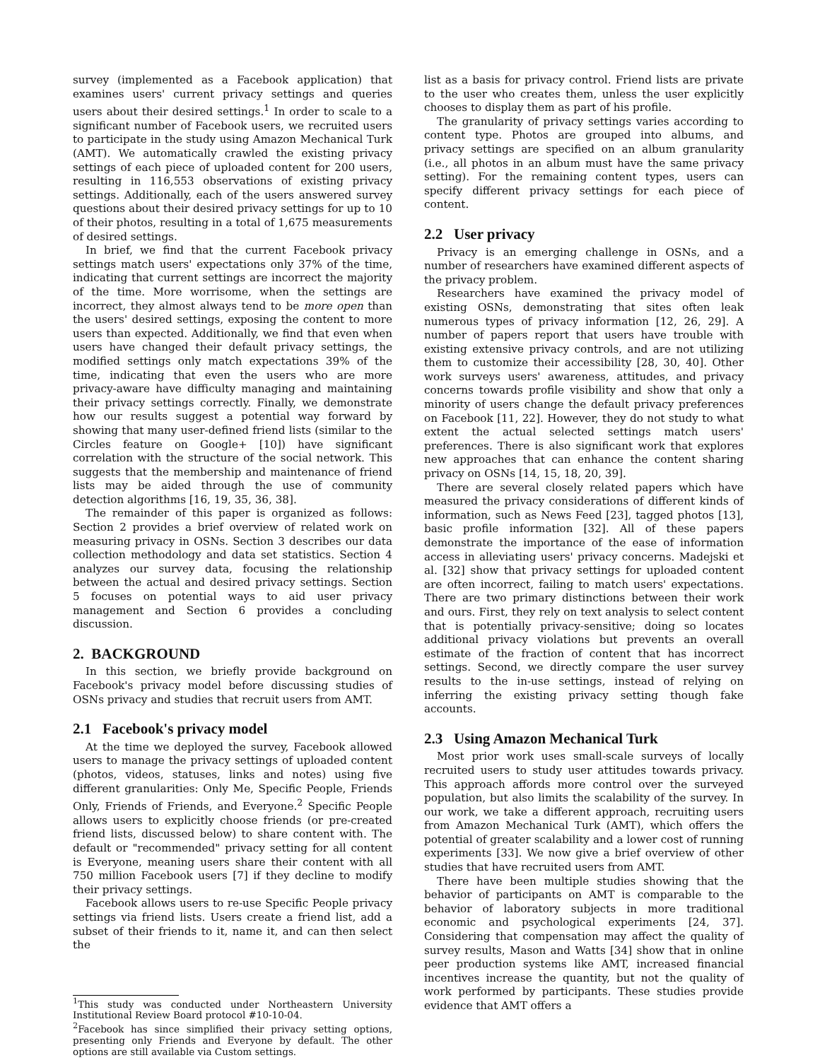survey (implemented as a Facebook application) that examines users' current privacy settings and queries users about their desired settings.<sup>1</sup> In order to scale to a significant number of Facebook users, we recruited users to participate in the study using Amazon Mechanical Turk (AMT). We automatically crawled the existing privacy settings of each piece of uploaded content for 200 users, resulting in 116,553 observations of existing privacy settings. Additionally, each of the users answered survey questions about their desired privacy settings for up to 10 of their photos, resulting in a total of 1,675 measurements of desired settings.
In brief, we find that the current Facebook privacy settings match users' expectations only 37% of the time, indicating that current settings are incorrect the majority of the time. More worrisome, when the settings are incorrect, they almost always tend to be more open than the users' desired settings, exposing the content to more users than expected. Additionally, we find that even when users have changed their default privacy settings, the modified settings only match expectations 39% of the time, indicating that even the users who are more privacy-aware have difficulty managing and maintaining their privacy settings correctly. Finally, we demonstrate how our results suggest a potential way forward by showing that many user-defined friend lists (similar to the Circles feature on Google+ [10]) have significant correlation with the structure of the social network. This suggests that the membership and maintenance of friend lists may be aided through the use of community detection algorithms [16, 19, 35, 36, 38].
The remainder of this paper is organized as follows: Section 2 provides a brief overview of related work on measuring privacy in OSNs. Section 3 describes our data collection methodology and data set statistics. Section 4 analyzes our survey data, focusing the relationship between the actual and desired privacy settings. Section 5 focuses on potential ways to aid user privacy management and Section 6 provides a concluding discussion.
2. BACKGROUND
In this section, we briefly provide background on Facebook's privacy model before discussing studies of OSNs privacy and studies that recruit users from AMT.
2.1 Facebook's privacy model
At the time we deployed the survey, Facebook allowed users to manage the privacy settings of uploaded content (photos, videos, statuses, links and notes) using five different granularities: Only Me, Specific People, Friends Only, Friends of Friends, and Everyone.<sup>2</sup> Specific People allows users to explicitly choose friends (or pre-created friend lists, discussed below) to share content with. The default or "recommended" privacy setting for all content is Everyone, meaning users share their content with all 750 million Facebook users [7] if they decline to modify their privacy settings.
Facebook allows users to re-use Specific People privacy settings via friend lists. Users create a friend list, add a subset of their friends to it, name it, and can then select the
<sup>1</sup> This study was conducted under Northeastern University Institutional Review Board protocol #10-10-04.
<sup>2</sup> Facebook has since simplified their privacy setting options, presenting only Friends and Everyone by default. The other options are still available via Custom settings.
list as a basis for privacy control. Friend lists are private to the user who creates them, unless the user explicitly chooses to display them as part of his profile.
The granularity of privacy settings varies according to content type. Photos are grouped into albums, and privacy settings are specified on an album granularity (i.e., all photos in an album must have the same privacy setting). For the remaining content types, users can specify different privacy settings for each piece of content.
2.2 User privacy
Privacy is an emerging challenge in OSNs, and a number of researchers have examined different aspects of the privacy problem.
Researchers have examined the privacy model of existing OSNs, demonstrating that sites often leak numerous types of privacy information [12, 26, 29]. A number of papers report that users have trouble with existing extensive privacy controls, and are not utilizing them to customize their accessibility [28, 30, 40]. Other work surveys users' awareness, attitudes, and privacy concerns towards profile visibility and show that only a minority of users change the default privacy preferences on Facebook [11, 22]. However, they do not study to what extent the actual selected settings match users' preferences. There is also significant work that explores new approaches that can enhance the content sharing privacy on OSNs [14, 15, 18, 20, 39].
There are several closely related papers which have measured the privacy considerations of different kinds of information, such as News Feed [23], tagged photos [13], basic profile information [32]. All of these papers demonstrate the importance of the ease of information access in alleviating users' privacy concerns. Madejski et al. [32] show that privacy settings for uploaded content are often incorrect, failing to match users' expectations. There are two primary distinctions between their work and ours. First, they rely on text analysis to select content that is potentially privacy-sensitive; doing so locates additional privacy violations but prevents an overall estimate of the fraction of content that has incorrect settings. Second, we directly compare the user survey results to the in-use settings, instead of relying on inferring the existing privacy setting though fake accounts.
2.3 Using Amazon Mechanical Turk
Most prior work uses small-scale surveys of locally recruited users to study user attitudes towards privacy. This approach affords more control over the surveyed population, but also limits the scalability of the survey. In our work, we take a different approach, recruiting users from Amazon Mechanical Turk (AMT), which offers the potential of greater scalability and a lower cost of running experiments [33]. We now give a brief overview of other studies that have recruited users from AMT.
There have been multiple studies showing that the behavior of participants on AMT is comparable to the behavior of laboratory subjects in more traditional economic and psychological experiments [24, 37]. Considering that compensation may affect the quality of survey results, Mason and Watts [34] show that in online peer production systems like AMT, increased financial incentives increase the quantity, but not the quality of work performed by participants. These studies provide evidence that AMT offers a